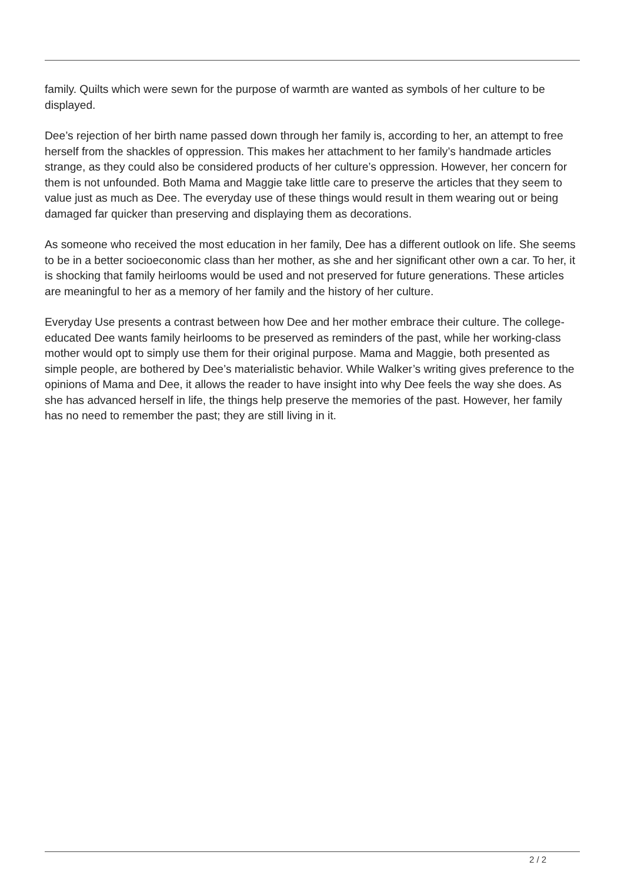family. Quilts which were sewn for the purpose of warmth are wanted as symbols of her culture to be displayed.
Dee’s rejection of her birth name passed down through her family is, according to her, an attempt to free herself from the shackles of oppression. This makes her attachment to her family’s handmade articles strange, as they could also be considered products of her culture’s oppression. However, her concern for them is not unfounded. Both Mama and Maggie take little care to preserve the articles that they seem to value just as much as Dee. The everyday use of these things would result in them wearing out or being damaged far quicker than preserving and displaying them as decorations.
As someone who received the most education in her family, Dee has a different outlook on life. She seems to be in a better socioeconomic class than her mother, as she and her significant other own a car. To her, it is shocking that family heirlooms would be used and not preserved for future generations. These articles are meaningful to her as a memory of her family and the history of her culture.
Everyday Use presents a contrast between how Dee and her mother embrace their culture. The college-educated Dee wants family heirlooms to be preserved as reminders of the past, while her working-class mother would opt to simply use them for their original purpose. Mama and Maggie, both presented as simple people, are bothered by Dee’s materialistic behavior. While Walker’s writing gives preference to the opinions of Mama and Dee, it allows the reader to have insight into why Dee feels the way she does. As she has advanced herself in life, the things help preserve the memories of the past. However, her family has no need to remember the past; they are still living in it.
2 / 2